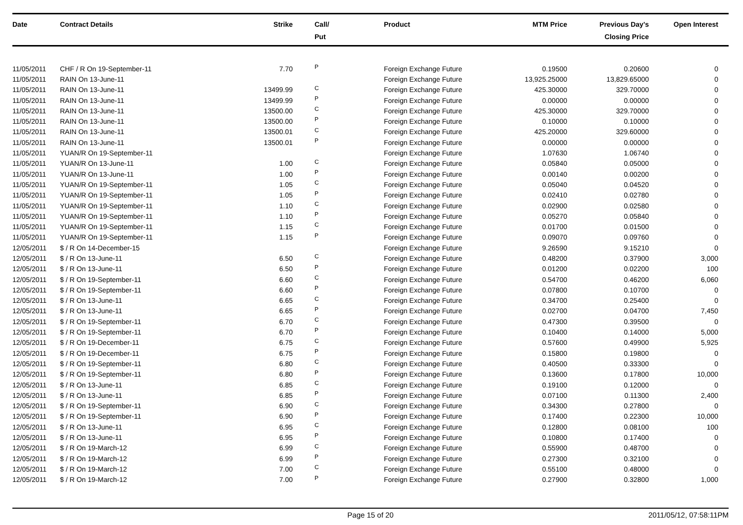| Date | Contract Details | Strike | Call/ Put | Product | MTM Price | Previous Day's Closing Price | Open Interest | |
| --- | --- | --- | --- | --- | --- | --- | --- | --- |
| 11/05/2011 | CHF / R On 19-September-11 | 7.70 | P | Foreign Exchange Future | 0.19500 | 0.20600 | 0 | |
| 11/05/2011 | RAIN On 13-June-11 | | | Foreign Exchange Future | 13,925.25000 | 13,829.65000 | 0 | |
| 11/05/2011 | RAIN On 13-June-11 | 13499.99 | C | Foreign Exchange Future | 425.30000 | 329.70000 | 0 | |
| 11/05/2011 | RAIN On 13-June-11 | 13499.99 | P | Foreign Exchange Future | 0.00000 | 0.00000 | 0 | |
| 11/05/2011 | RAIN On 13-June-11 | 13500.00 | C | Foreign Exchange Future | 425.30000 | 329.70000 | 0 | |
| 11/05/2011 | RAIN On 13-June-11 | 13500.00 | P | Foreign Exchange Future | 0.10000 | 0.10000 | 0 | |
| 11/05/2011 | RAIN On 13-June-11 | 13500.01 | C | Foreign Exchange Future | 425.20000 | 329.60000 | 0 | |
| 11/05/2011 | RAIN On 13-June-11 | 13500.01 | P | Foreign Exchange Future | 0.00000 | 0.00000 | 0 | |
| 11/05/2011 | YUAN/R On 19-September-11 | | | Foreign Exchange Future | 1.07630 | 1.06740 | 0 | |
| 11/05/2011 | YUAN/R On 13-June-11 | 1.00 | C | Foreign Exchange Future | 0.05840 | 0.05000 | 0 | |
| 11/05/2011 | YUAN/R On 13-June-11 | 1.00 | P | Foreign Exchange Future | 0.00140 | 0.00200 | 0 | |
| 11/05/2011 | YUAN/R On 19-September-11 | 1.05 | C | Foreign Exchange Future | 0.05040 | 0.04520 | 0 | |
| 11/05/2011 | YUAN/R On 19-September-11 | 1.05 | P | Foreign Exchange Future | 0.02410 | 0.02780 | 0 | |
| 11/05/2011 | YUAN/R On 19-September-11 | 1.10 | C | Foreign Exchange Future | 0.02900 | 0.02580 | 0 | |
| 11/05/2011 | YUAN/R On 19-September-11 | 1.10 | P | Foreign Exchange Future | 0.05270 | 0.05840 | 0 | |
| 11/05/2011 | YUAN/R On 19-September-11 | 1.15 | C | Foreign Exchange Future | 0.01700 | 0.01500 | 0 | |
| 11/05/2011 | YUAN/R On 19-September-11 | 1.15 | P | Foreign Exchange Future | 0.09070 | 0.09760 | 0 | |
| 12/05/2011 | $ / R On 14-December-15 | | | Foreign Exchange Future | 9.26590 | 9.15210 | 0 | |
| 12/05/2011 | $ / R On 13-June-11 | 6.50 | C | Foreign Exchange Future | 0.48200 | 0.37900 | 3,000 | |
| 12/05/2011 | $ / R On 13-June-11 | 6.50 | P | Foreign Exchange Future | 0.01200 | 0.02200 | 100 | |
| 12/05/2011 | $ / R On 19-September-11 | 6.60 | C | Foreign Exchange Future | 0.54700 | 0.46200 | 6,060 | |
| 12/05/2011 | $ / R On 19-September-11 | 6.60 | P | Foreign Exchange Future | 0.07800 | 0.10700 | 0 | |
| 12/05/2011 | $ / R On 13-June-11 | 6.65 | C | Foreign Exchange Future | 0.34700 | 0.25400 | 0 | |
| 12/05/2011 | $ / R On 13-June-11 | 6.65 | P | Foreign Exchange Future | 0.02700 | 0.04700 | 7,450 | |
| 12/05/2011 | $ / R On 19-September-11 | 6.70 | C | Foreign Exchange Future | 0.47300 | 0.39500 | 0 | |
| 12/05/2011 | $ / R On 19-September-11 | 6.70 | P | Foreign Exchange Future | 0.10400 | 0.14000 | 5,000 | |
| 12/05/2011 | $ / R On 19-December-11 | 6.75 | C | Foreign Exchange Future | 0.57600 | 0.49900 | 5,925 | |
| 12/05/2011 | $ / R On 19-December-11 | 6.75 | P | Foreign Exchange Future | 0.15800 | 0.19800 | 0 | |
| 12/05/2011 | $ / R On 19-September-11 | 6.80 | C | Foreign Exchange Future | 0.40500 | 0.33300 | 0 | |
| 12/05/2011 | $ / R On 19-September-11 | 6.80 | P | Foreign Exchange Future | 0.13600 | 0.17800 | 10,000 | |
| 12/05/2011 | $ / R On 13-June-11 | 6.85 | C | Foreign Exchange Future | 0.19100 | 0.12000 | 0 | |
| 12/05/2011 | $ / R On 13-June-11 | 6.85 | P | Foreign Exchange Future | 0.07100 | 0.11300 | 2,400 | |
| 12/05/2011 | $ / R On 19-September-11 | 6.90 | C | Foreign Exchange Future | 0.34300 | 0.27800 | 0 | |
| 12/05/2011 | $ / R On 19-September-11 | 6.90 | P | Foreign Exchange Future | 0.17400 | 0.22300 | 10,000 | |
| 12/05/2011 | $ / R On 13-June-11 | 6.95 | C | Foreign Exchange Future | 0.12800 | 0.08100 | 100 | |
| 12/05/2011 | $ / R On 13-June-11 | 6.95 | P | Foreign Exchange Future | 0.10800 | 0.17400 | 0 | |
| 12/05/2011 | $ / R On 19-March-12 | 6.99 | C | Foreign Exchange Future | 0.55900 | 0.48700 | 0 | |
| 12/05/2011 | $ / R On 19-March-12 | 6.99 | P | Foreign Exchange Future | 0.27300 | 0.32100 | 0 | |
| 12/05/2011 | $ / R On 19-March-12 | 7.00 | C | Foreign Exchange Future | 0.55100 | 0.48000 | 0 | |
| 12/05/2011 | $ / R On 19-March-12 | 7.00 | P | Foreign Exchange Future | 0.27900 | 0.32800 | 1,000 | |
Page 15 of 20 2011/05/12, 07:58:11PM